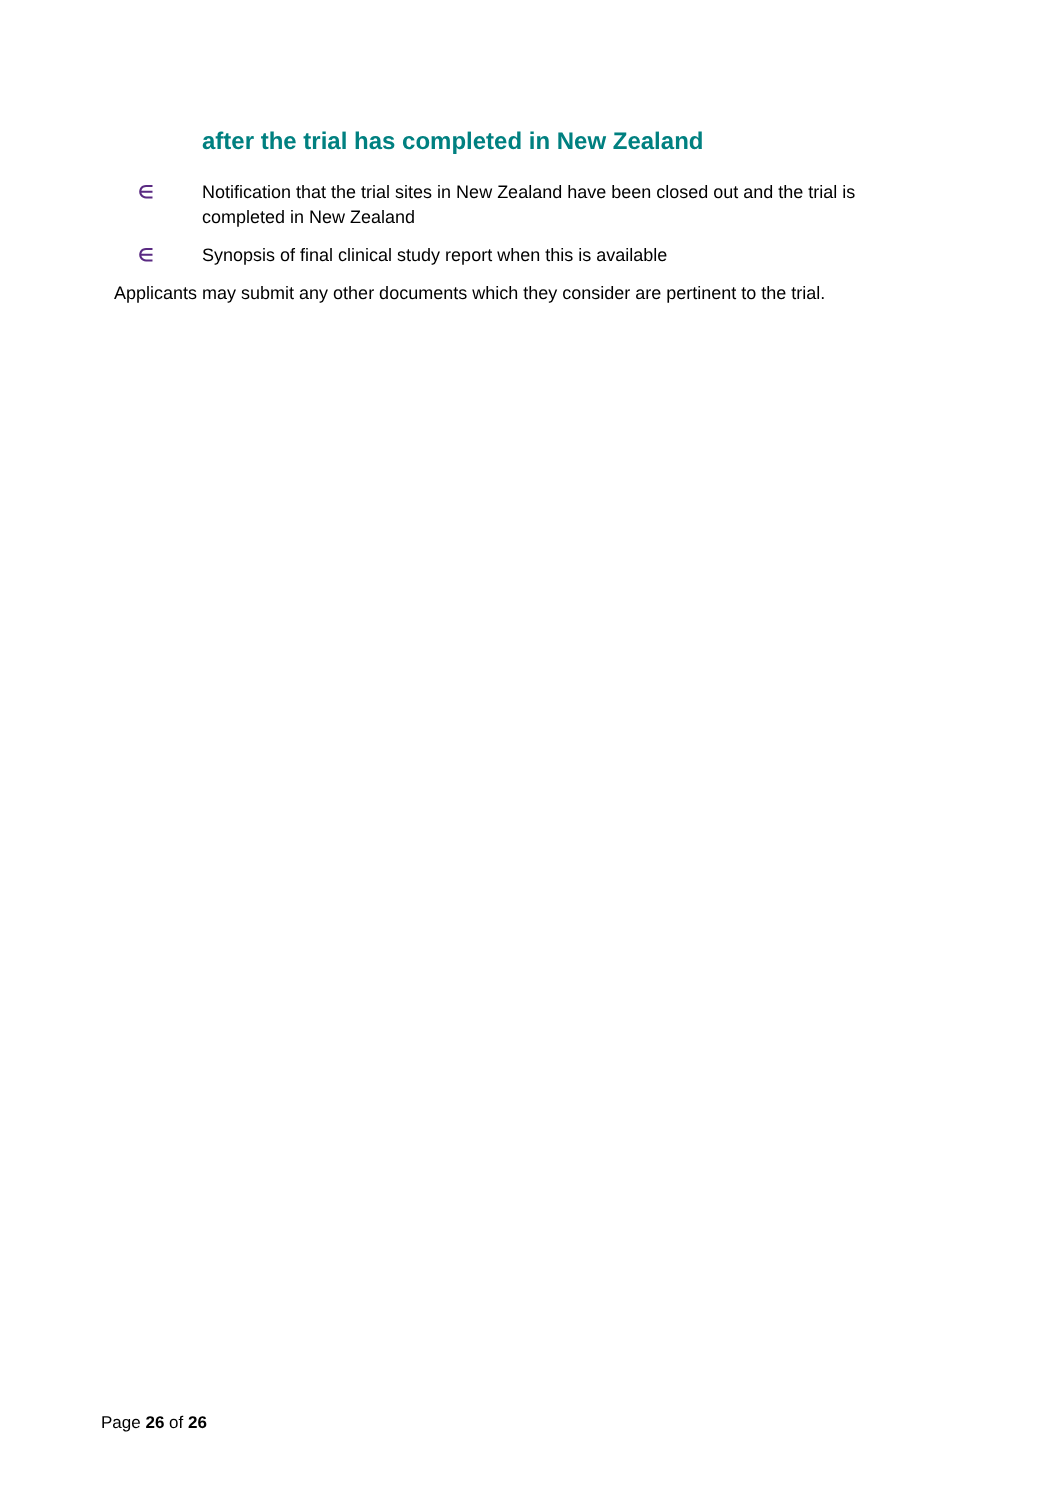after the trial has completed in New Zealand
∈ Notification that the trial sites in New Zealand have been closed out and the trial is completed in New Zealand
∈ Synopsis of final clinical study report when this is available
Applicants may submit any other documents which they consider are pertinent to the trial.
Page 26 of 26